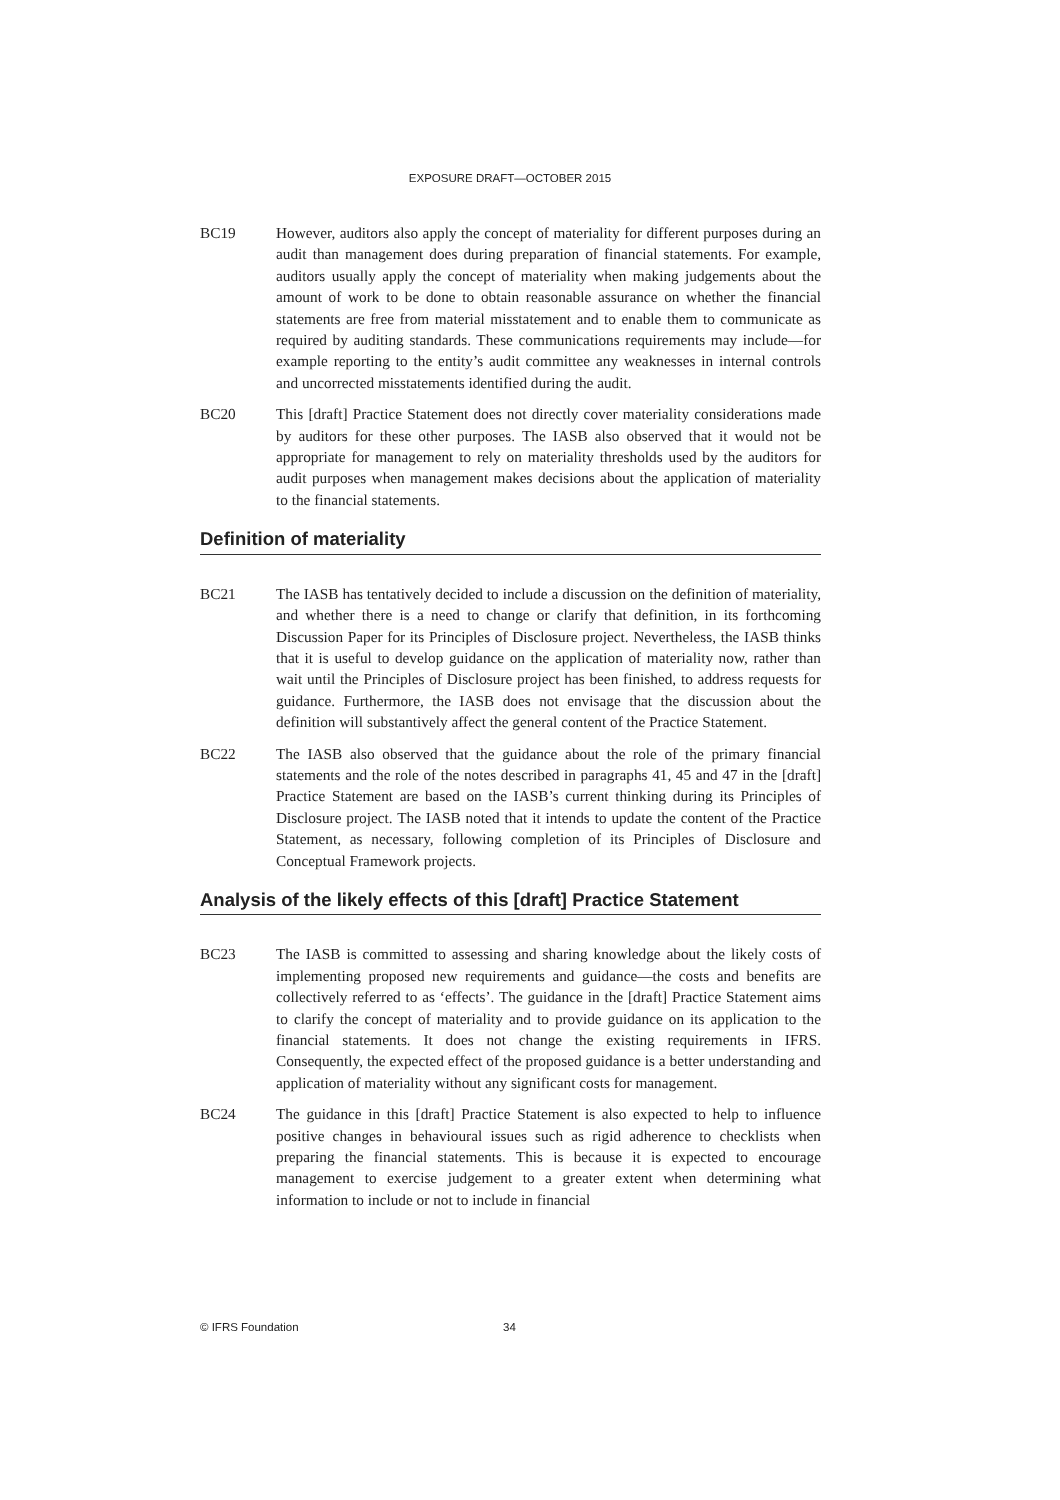EXPOSURE DRAFT—OCTOBER 2015
BC19 However, auditors also apply the concept of materiality for different purposes during an audit than management does during preparation of financial statements. For example, auditors usually apply the concept of materiality when making judgements about the amount of work to be done to obtain reasonable assurance on whether the financial statements are free from material misstatement and to enable them to communicate as required by auditing standards. These communications requirements may include—for example reporting to the entity’s audit committee any weaknesses in internal controls and uncorrected misstatements identified during the audit.
BC20 This [draft] Practice Statement does not directly cover materiality considerations made by auditors for these other purposes. The IASB also observed that it would not be appropriate for management to rely on materiality thresholds used by the auditors for audit purposes when management makes decisions about the application of materiality to the financial statements.
Definition of materiality
BC21 The IASB has tentatively decided to include a discussion on the definition of materiality, and whether there is a need to change or clarify that definition, in its forthcoming Discussion Paper for its Principles of Disclosure project. Nevertheless, the IASB thinks that it is useful to develop guidance on the application of materiality now, rather than wait until the Principles of Disclosure project has been finished, to address requests for guidance. Furthermore, the IASB does not envisage that the discussion about the definition will substantively affect the general content of the Practice Statement.
BC22 The IASB also observed that the guidance about the role of the primary financial statements and the role of the notes described in paragraphs 41, 45 and 47 in the [draft] Practice Statement are based on the IASB’s current thinking during its Principles of Disclosure project. The IASB noted that it intends to update the content of the Practice Statement, as necessary, following completion of its Principles of Disclosure and Conceptual Framework projects.
Analysis of the likely effects of this [draft] Practice Statement
BC23 The IASB is committed to assessing and sharing knowledge about the likely costs of implementing proposed new requirements and guidance—the costs and benefits are collectively referred to as ‘effects’. The guidance in the [draft] Practice Statement aims to clarify the concept of materiality and to provide guidance on its application to the financial statements. It does not change the existing requirements in IFRS. Consequently, the expected effect of the proposed guidance is a better understanding and application of materiality without any significant costs for management.
BC24 The guidance in this [draft] Practice Statement is also expected to help to influence positive changes in behavioural issues such as rigid adherence to checklists when preparing the financial statements. This is because it is expected to encourage management to exercise judgement to a greater extent when determining what information to include or not to include in financial
© IFRS Foundation 34